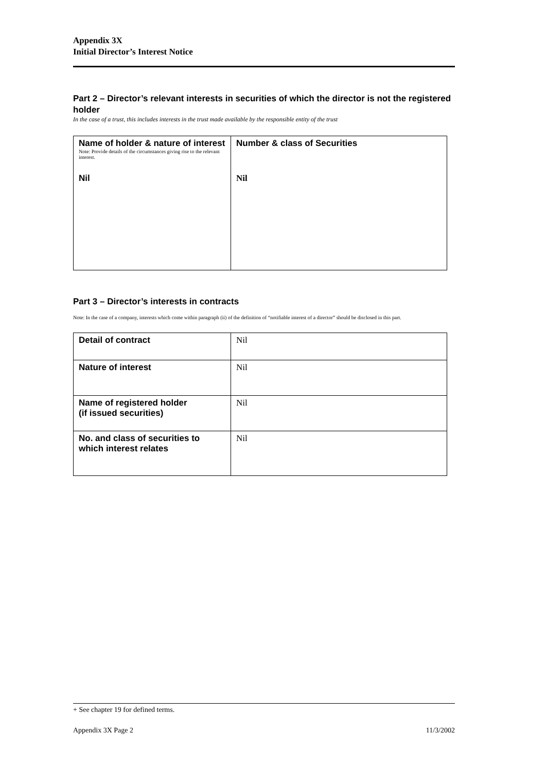Appendix 3X
Initial Director’s Interest Notice
Part 2 – Director’s relevant interests in securities of which the director is not the registered holder
In the case of a trust, this includes interests in the trust made available by the responsible entity of the trust
| Name of holder & nature of interest Note: Provide details of the circumstances giving rise to the relevant interest. Nil | Number & class of Securities Nil |
Part 3 – Director’s interests in contracts
Note: In the case of a company, interests which come within paragraph (ii) of the definition of “notifiable interest of a director” should be disclosed in this part.
| Detail of contract | Nil |
| Nature of interest | Nil |
| Name of registered holder (if issued securities) | Nil |
| No. and class of securities to which interest relates | Nil |
+ See chapter 19 for defined terms.
Appendix 3X Page 2 11/3/2002